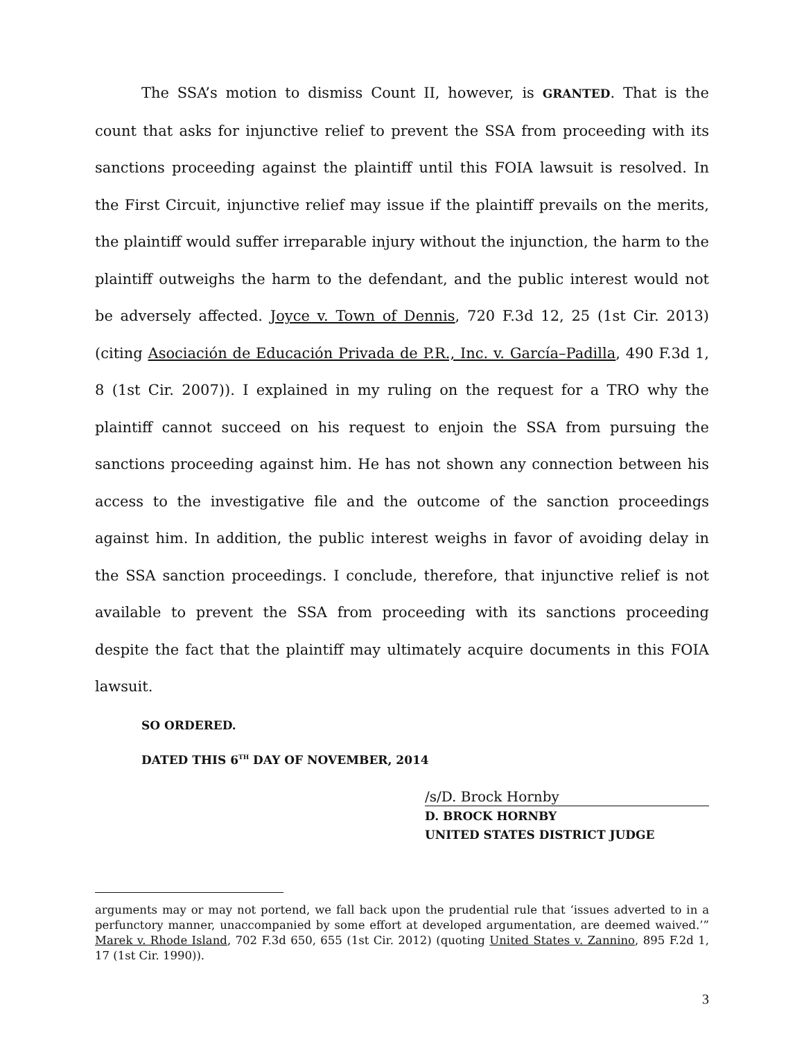The SSA’s motion to dismiss Count II, however, is GRANTED. That is the count that asks for injunctive relief to prevent the SSA from proceeding with its sanctions proceeding against the plaintiff until this FOIA lawsuit is resolved. In the First Circuit, injunctive relief may issue if the plaintiff prevails on the merits, the plaintiff would suffer irreparable injury without the injunction, the harm to the plaintiff outweighs the harm to the defendant, and the public interest would not be adversely affected. Joyce v. Town of Dennis, 720 F.3d 12, 25 (1st Cir. 2013) (citing Asociación de Educación Privada de P.R., Inc. v. García–Padilla, 490 F.3d 1, 8 (1st Cir. 2007)). I explained in my ruling on the request for a TRO why the plaintiff cannot succeed on his request to enjoin the SSA from pursuing the sanctions proceeding against him. He has not shown any connection between his access to the investigative file and the outcome of the sanction proceedings against him. In addition, the public interest weighs in favor of avoiding delay in the SSA sanction proceedings. I conclude, therefore, that injunctive relief is not available to prevent the SSA from proceeding with its sanctions proceeding despite the fact that the plaintiff may ultimately acquire documents in this FOIA lawsuit.
SO ORDERED.
DATED THIS 6<sup>TH</sup> DAY OF NOVEMBER, 2014
/s/D. Brock Hornby
D. BROCK HORNBY
UNITED STATES DISTRICT JUDGE
arguments may or may not portend, we fall back upon the prudential rule that ‘issues adverted to in a perfunctory manner, unaccompanied by some effort at developed argumentation, are deemed waived.’” Marek v. Rhode Island, 702 F.3d 650, 655 (1st Cir. 2012) (quoting United States v. Zannino, 895 F.2d 1, 17 (1st Cir. 1990)).
3